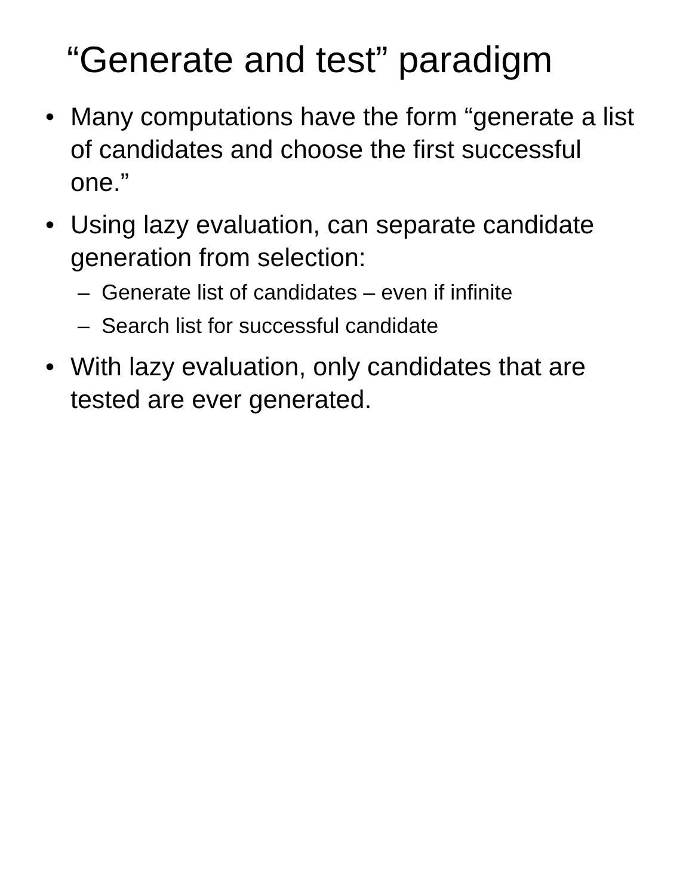“Generate and test” paradigm
• Many computations have the form “generate a list of candidates and choose the first successful one.”
• Using lazy evaluation, can separate candidate generation from selection:
– Generate list of candidates – even if infinite
– Search list for successful candidate
• With lazy evaluation, only candidates that are tested are ever generated.